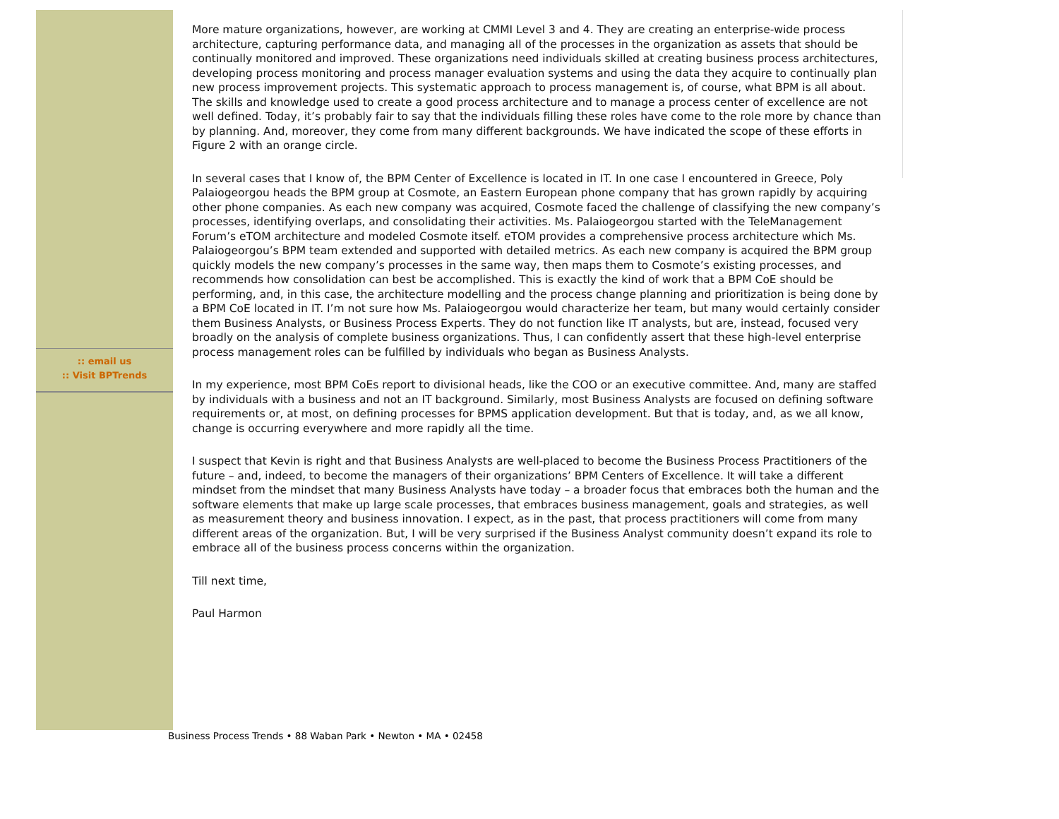:: email us
:: Visit BPTrends
More mature organizations, however, are working at CMMI Level 3 and 4. They are creating an enterprise-wide process architecture, capturing performance data, and managing all of the processes in the organization as assets that should be continually monitored and improved. These organizations need individuals skilled at creating business process architectures, developing process monitoring and process manager evaluation systems and using the data they acquire to continually plan new process improvement projects. This systematic approach to process management is, of course, what BPM is all about. The skills and knowledge used to create a good process architecture and to manage a process center of excellence are not well defined. Today, it’s probably fair to say that the individuals filling these roles have come to the role more by chance than by planning. And, moreover, they come from many different backgrounds. We have indicated the scope of these efforts in Figure 2 with an orange circle.
In several cases that I know of, the BPM Center of Excellence is located in IT. In one case I encountered in Greece, Poly Palaiogeorgou heads the BPM group at Cosmote, an Eastern European phone company that has grown rapidly by acquiring other phone companies. As each new company was acquired, Cosmote faced the challenge of classifying the new company’s processes, identifying overlaps, and consolidating their activities. Ms. Palaiogeorgou started with the TeleManagement Forum’s eTOM architecture and modeled Cosmote itself. eTOM provides a comprehensive process architecture which Ms. Palaiogeorgou’s BPM team extended and supported with detailed metrics. As each new company is acquired the BPM group quickly models the new company’s processes in the same way, then maps them to Cosmote’s existing processes, and recommends how consolidation can best be accomplished. This is exactly the kind of work that a BPM CoE should be performing, and, in this case, the architecture modelling and the process change planning and prioritization is being done by a BPM CoE located in IT. I’m not sure how Ms. Palaiogeorgou would characterize her team, but many would certainly consider them Business Analysts, or Business Process Experts. They do not function like IT analysts, but are, instead, focused very broadly on the analysis of complete business organizations. Thus, I can confidently assert that these high-level enterprise process management roles can be fulfilled by individuals who began as Business Analysts.
In my experience, most BPM CoEs report to divisional heads, like the COO or an executive committee. And, many are staffed by individuals with a business and not an IT background. Similarly, most Business Analysts are focused on defining software requirements or, at most, on defining processes for BPMS application development. But that is today, and, as we all know, change is occurring everywhere and more rapidly all the time.
I suspect that Kevin is right and that Business Analysts are well-placed to become the Business Process Practitioners of the future – and, indeed, to become the managers of their organizations’ BPM Centers of Excellence. It will take a different mindset from the mindset that many Business Analysts have today – a broader focus that embraces both the human and the software elements that make up large scale processes, that embraces business management, goals and strategies, as well as measurement theory and business innovation. I expect, as in the past, that process practitioners will come from many different areas of the organization. But, I will be very surprised if the Business Analyst community doesn’t expand its role to embrace all of the business process concerns within the organization.
Till next time,
Paul Harmon
Business Process Trends • 88 Waban Park • Newton • MA • 02458